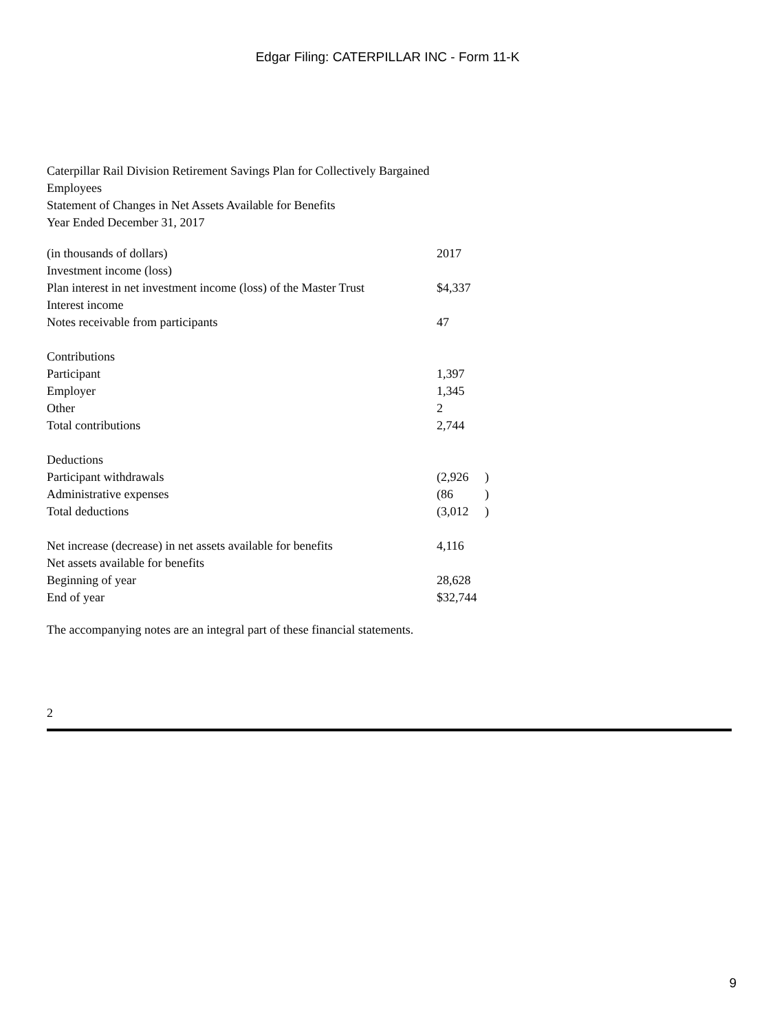Edgar Filing: CATERPILLAR INC - Form 11-K
Caterpillar Rail Division Retirement Savings Plan for Collectively Bargained Employees
Statement of Changes in Net Assets Available for Benefits
Year Ended December 31, 2017
| (in thousands of dollars) | 2017 | |
| Investment income (loss) | | |
| Plan interest in net investment income (loss) of the Master Trust | $4,337 | |
| Interest income | | |
| Notes receivable from participants | 47 | |
| Contributions | | |
| Participant | 1,397 | |
| Employer | 1,345 | |
| Other | 2 | |
| Total contributions | 2,744 | |
| Deductions | | |
| Participant withdrawals | (2,926 | ) |
| Administrative expenses | (86 | ) |
| Total deductions | (3,012 | ) |
| Net increase (decrease) in net assets available for benefits | 4,116 | |
| Net assets available for benefits | | |
| Beginning of year | 28,628 | |
| End of year | $32,744 | |
The accompanying notes are an integral part of these financial statements.
2
9